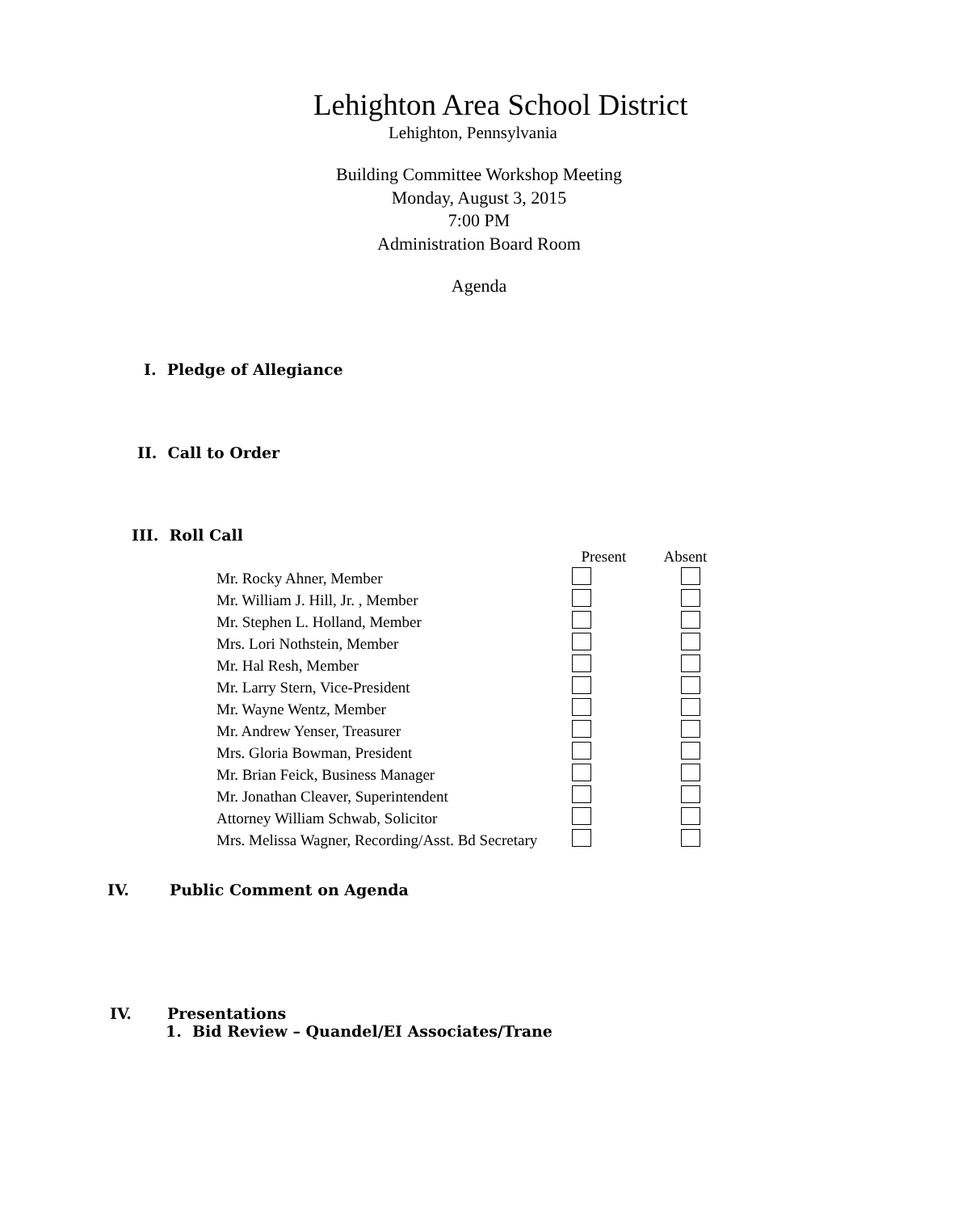Lehighton Area School District
Lehighton, Pennsylvania
Building Committee Workshop Meeting
Monday, August 3, 2015
7:00 PM
Administration Board Room
Agenda
I. Pledge of Allegiance
II. Call to Order
III. Roll Call
| | Present | Absent |
| --- | --- | --- |
| Mr. Rocky Ahner, Member | | |
| Mr. William J. Hill, Jr. , Member | | |
| Mr. Stephen L. Holland, Member | | |
| Mrs. Lori Nothstein, Member | | |
| Mr. Hal Resh, Member | | |
| Mr. Larry Stern, Vice-President | | |
| Mr. Wayne Wentz, Member | | |
| Mr. Andrew Yenser, Treasurer | | |
| Mrs. Gloria Bowman, President | | |
| Mr. Brian Feick, Business Manager | | |
| Mr. Jonathan Cleaver, Superintendent | | |
| Attorney William Schwab, Solicitor | | |
| Mrs. Melissa Wagner, Recording/Asst. Bd Secretary | | |
IV. Public Comment on Agenda
IV. Presentations
1. Bid Review – Quandel/EI Associates/Trane